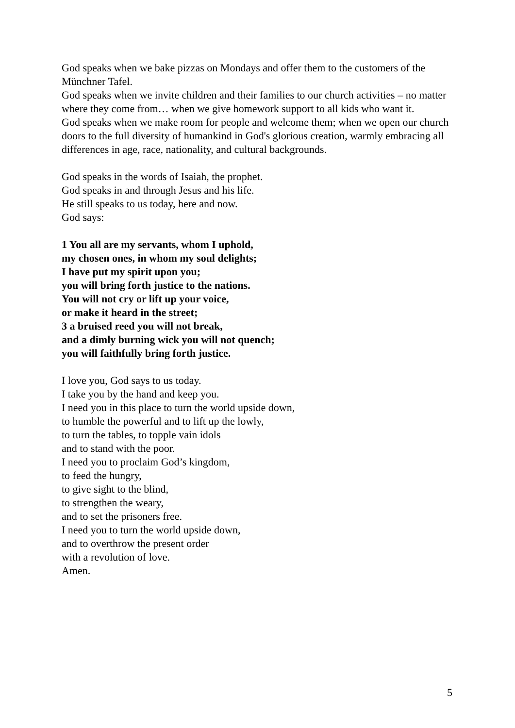God speaks when we bake pizzas on Mondays and offer them to the customers of the Münchner Tafel.
God speaks when we invite children and their families to our church activities – no matter where they come from… when we give homework support to all kids who want it.
God speaks when we make room for people and welcome them; when we open our church doors to the full diversity of humankind in God's glorious creation, warmly embracing all differences in age, race, nationality, and cultural backgrounds.
God speaks in the words of Isaiah, the prophet.
God speaks in and through Jesus and his life.
He still speaks to us today, here and now.
God says:
1 You all are my servants, whom I uphold,
my chosen ones, in whom my soul delights;
I have put my spirit upon you;
you will bring forth justice to the nations.
You will not cry or lift up your voice,
or make it heard in the street;
3 a bruised reed you will not break,
and a dimly burning wick you will not quench;
you will faithfully bring forth justice.
I love you, God says to us today.
I take you by the hand and keep you.
I need you in this place to turn the world upside down,
to humble the powerful and to lift up the lowly,
to turn the tables, to topple vain idols
and to stand with the poor.
I need you to proclaim God’s kingdom,
to feed the hungry,
to give sight to the blind,
to strengthen the weary,
and to set the prisoners free.
I need you to turn the world upside down,
and to overthrow the present order
with a revolution of love.
Amen.
5